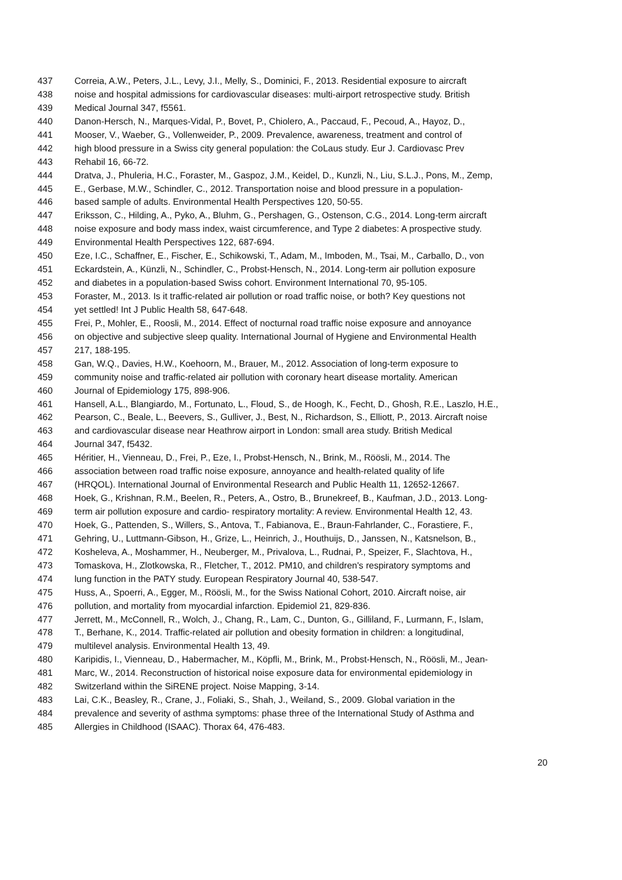437 Correia, A.W., Peters, J.L., Levy, J.I., Melly, S., Dominici, F., 2013. Residential exposure to aircraft
438 noise and hospital admissions for cardiovascular diseases: multi-airport retrospective study. British
439 Medical Journal 347, f5561.
440 Danon-Hersch, N., Marques-Vidal, P., Bovet, P., Chiolero, A., Paccaud, F., Pecoud, A., Hayoz, D.,
441 Mooser, V., Waeber, G., Vollenweider, P., 2009. Prevalence, awareness, treatment and control of
442 high blood pressure in a Swiss city general population: the CoLaus study. Eur J. Cardiovasc Prev
443 Rehabil 16, 66-72.
444 Dratva, J., Phuleria, H.C., Foraster, M., Gaspoz, J.M., Keidel, D., Kunzli, N., Liu, S.L.J., Pons, M., Zemp,
445 E., Gerbase, M.W., Schindler, C., 2012. Transportation noise and blood pressure in a population-
446 based sample of adults. Environmental Health Perspectives 120, 50-55.
447 Eriksson, C., Hilding, A., Pyko, A., Bluhm, G., Pershagen, G., Ostenson, C.G., 2014. Long-term aircraft
448 noise exposure and body mass index, waist circumference, and Type 2 diabetes: A prospective study.
449 Environmental Health Perspectives 122, 687-694.
450 Eze, I.C., Schaffner, E., Fischer, E., Schikowski, T., Adam, M., Imboden, M., Tsai, M., Carballo, D., von
451 Eckardstein, A., Künzli, N., Schindler, C., Probst-Hensch, N., 2014. Long-term air pollution exposure
452 and diabetes in a population-based Swiss cohort. Environment International 70, 95-105.
453 Foraster, M., 2013. Is it traffic-related air pollution or road traffic noise, or both? Key questions not
454 yet settled! Int J Public Health 58, 647-648.
455 Frei, P., Mohler, E., Roosli, M., 2014. Effect of nocturnal road traffic noise exposure and annoyance
456 on objective and subjective sleep quality. International Journal of Hygiene and Environmental Health
457 217, 188-195.
458 Gan, W.Q., Davies, H.W., Koehoorn, M., Brauer, M., 2012. Association of long-term exposure to
459 community noise and traffic-related air pollution with coronary heart disease mortality. American
460 Journal of Epidemiology 175, 898-906.
461 Hansell, A.L., Blangiardo, M., Fortunato, L., Floud, S., de Hoogh, K., Fecht, D., Ghosh, R.E., Laszlo, H.E.,
462 Pearson, C., Beale, L., Beevers, S., Gulliver, J., Best, N., Richardson, S., Elliott, P., 2013. Aircraft noise
463 and cardiovascular disease near Heathrow airport in London: small area study. British Medical
464 Journal 347, f5432.
465 Héritier, H., Vienneau, D., Frei, P., Eze, I., Probst-Hensch, N., Brink, M., Röösli, M., 2014. The
466 association between road traffic noise exposure, annoyance and health-related quality of life
467 (HRQOL). International Journal of Environmental Research and Public Health 11, 12652-12667.
468 Hoek, G., Krishnan, R.M., Beelen, R., Peters, A., Ostro, B., Brunekreef, B., Kaufman, J.D., 2013. Long-
469 term air pollution exposure and cardio- respiratory mortality: A review. Environmental Health 12, 43.
470 Hoek, G., Pattenden, S., Willers, S., Antova, T., Fabianova, E., Braun-Fahrlander, C., Forastiere, F.,
471 Gehring, U., Luttmann-Gibson, H., Grize, L., Heinrich, J., Houthuijs, D., Janssen, N., Katsnelson, B.,
472 Kosheleva, A., Moshammer, H., Neuberger, M., Privalova, L., Rudnai, P., Speizer, F., Slachtova, H.,
473 Tomaskova, H., Zlotkowska, R., Fletcher, T., 2012. PM10, and children's respiratory symptoms and
474 lung function in the PATY study. European Respiratory Journal 40, 538-547.
475 Huss, A., Spoerri, A., Egger, M., Röösli, M., for the Swiss National Cohort, 2010. Aircraft noise, air
476 pollution, and mortality from myocardial infarction. Epidemiol 21, 829-836.
477 Jerrett, M., McConnell, R., Wolch, J., Chang, R., Lam, C., Dunton, G., Gilliland, F., Lurmann, F., Islam,
478 T., Berhane, K., 2014. Traffic-related air pollution and obesity formation in children: a longitudinal,
479 multilevel analysis. Environmental Health 13, 49.
480 Karipidis, I., Vienneau, D., Habermacher, M., Köpfli, M., Brink, M., Probst-Hensch, N., Röösli, M., Jean-
481 Marc, W., 2014. Reconstruction of historical noise exposure data for environmental epidemiology in
482 Switzerland within the SiRENE project. Noise Mapping, 3-14.
483 Lai, C.K., Beasley, R., Crane, J., Foliaki, S., Shah, J., Weiland, S., 2009. Global variation in the
484 prevalence and severity of asthma symptoms: phase three of the International Study of Asthma and
485 Allergies in Childhood (ISAAC). Thorax 64, 476-483.
20